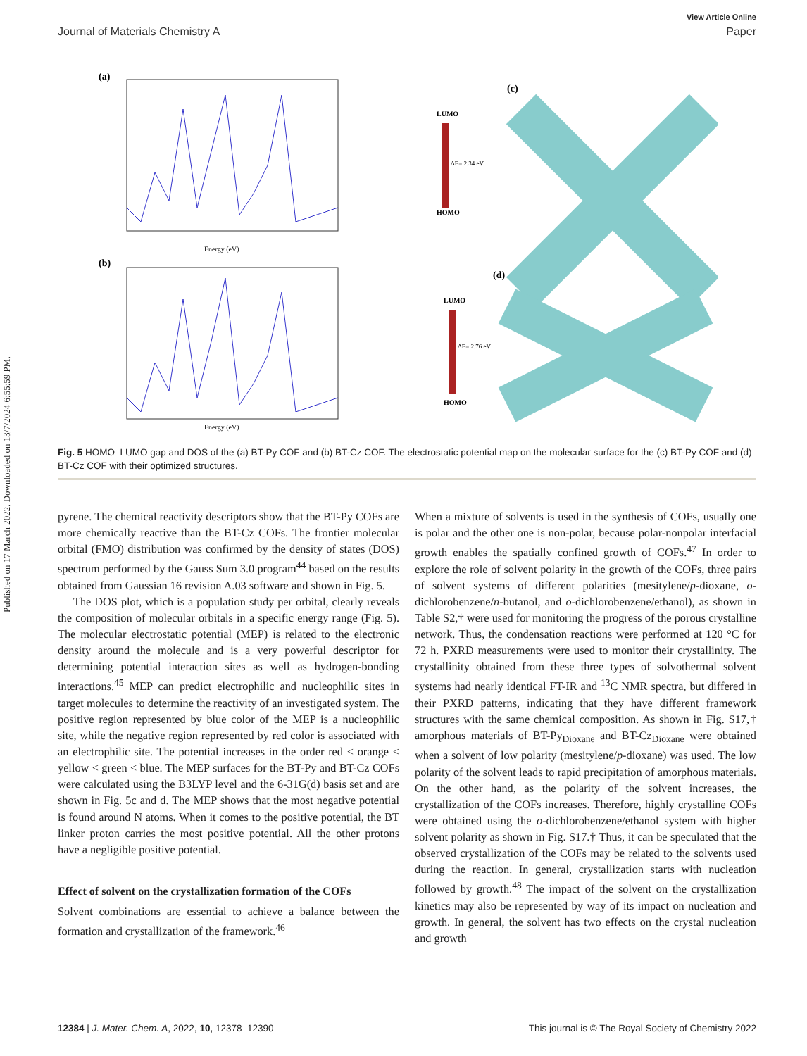Published on 17 March 2022. Downloaded on 13/7/2024 6:55:59 PM.
View Article Online
Journal of Materials Chemistry A Paper
(a)
Energy (eV)
(b)
Energy (eV)
LUMO
ΔE= 2.34 eV
HOMO
(c)
LUMO
ΔE= 2.76 eV
HOMO
(d)
Fig. 5 HOMO–LUMO gap and DOS of the (a) BT-Py COF and (b) BT-Cz COF. The electrostatic potential map on the molecular surface for the (c) BT-Py COF and (d) BT-Cz COF with their optimized structures.
pyrene. The chemical reactivity descriptors show that the BT-Py COFs are more chemically reactive than the BT-Cz COFs. The frontier molecular orbital (FMO) distribution was confirmed by the density of states (DOS) spectrum performed by the Gauss Sum 3.0 program<sup>44</sup> based on the results obtained from Gaussian 16 revision A.03 software and shown in Fig. 5.
The DOS plot, which is a population study per orbital, clearly reveals the composition of molecular orbitals in a specific energy range (Fig. 5). The molecular electrostatic potential (MEP) is related to the electronic density around the molecule and is a very powerful descriptor for determining potential interaction sites as well as hydrogen-bonding interactions.<sup>45</sup> MEP can predict electrophilic and nucleophilic sites in target molecules to determine the reactivity of an investigated system. The positive region represented by blue color of the MEP is a nucleophilic site, while the negative region represented by red color is associated with an electrophilic site. The potential increases in the order red < orange < yellow < green < blue. The MEP surfaces for the BT-Py and BT-Cz COFs were calculated using the B3LYP level and the 6-31G(d) basis set and are shown in Fig. 5c and d. The MEP shows that the most negative potential is found around N atoms. When it comes to the positive potential, the BT linker proton carries the most positive potential. All the other protons have a negligible positive potential.
Effect of solvent on the crystallization formation of the COFs
Solvent combinations are essential to achieve a balance between the formation and crystallization of the framework.<sup>46</sup>
When a mixture of solvents is used in the synthesis of COFs, usually one is polar and the other one is non-polar, because polar-nonpolar interfacial growth enables the spatially confined growth of COFs.<sup>47</sup> In order to explore the role of solvent polarity in the growth of the COFs, three pairs of solvent systems of different polarities (mesitylene/p-dioxane, o-dichlorobenzene/n-butanol, and o-dichlorobenzene/ethanol), as shown in Table S2,† were used for monitoring the progress of the porous crystalline network. Thus, the condensation reactions were performed at 120 °C for 72 h. PXRD measurements were used to monitor their crystallinity. The crystallinity obtained from these three types of solvothermal solvent systems had nearly identical FT-IR and <sup>13</sup>C NMR spectra, but differed in their PXRD patterns, indicating that they have different framework structures with the same chemical composition. As shown in Fig. S17,† amorphous materials of BT-Py<sub>Dioxane</sub> and BT-Cz<sub>Dioxane</sub> were obtained when a solvent of low polarity (mesitylene/p-dioxane) was used. The low polarity of the solvent leads to rapid precipitation of amorphous materials. On the other hand, as the polarity of the solvent increases, the crystallization of the COFs increases. Therefore, highly crystalline COFs were obtained using the o-dichlorobenzene/ethanol system with higher solvent polarity as shown in Fig. S17.† Thus, it can be speculated that the observed crystallization of the COFs may be related to the solvents used during the reaction. In general, crystallization starts with nucleation followed by growth.<sup>48</sup> The impact of the solvent on the crystallization kinetics may also be represented by way of its impact on nucleation and growth. In general, the solvent has two effects on the crystal nucleation and growth
12384 | J. Mater. Chem. A, 2022, 10, 12378–12390 This journal is © The Royal Society of Chemistry 2022